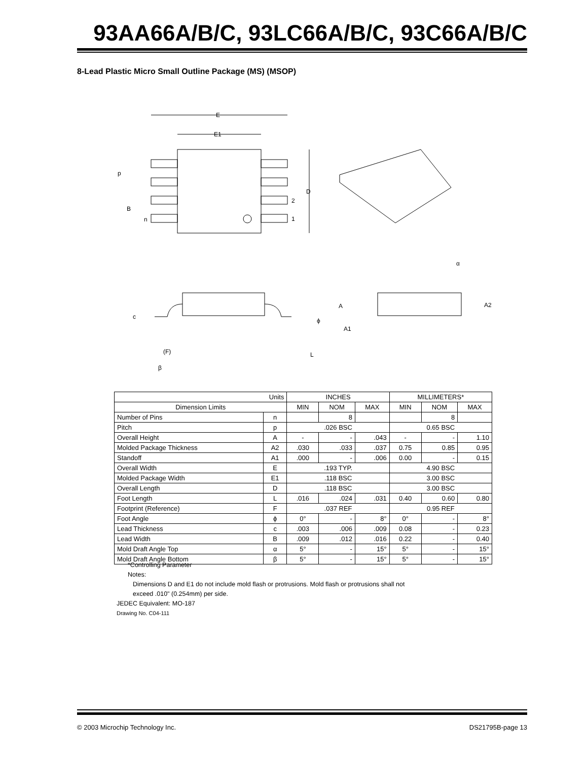93AA66A/B/C, 93LC66A/B/C, 93C66A/B/C
8-Lead Plastic Micro Small Outline Package (MS) (MSOP)
E
E1
p
B
n
D
2
1
α
A2
A
A1
c
ϕ
(F)
L
β
| Units | | INCHES | | | MILLIMETERS* | | |
| --- | --- | --- | --- | --- | --- | --- | --- |
| Dimension Limits | | MIN | NOM | MAX | MIN | NOM | MAX |
| Number of Pins | n | | 8 | | | 8 | |
| Pitch | p | .026 BSC | | | 0.65 BSC | | |
| Overall Height | A | - | - | .043 | - | - | 1.10 |
| Molded Package Thickness | A2 | .030 | .033 | .037 | 0.75 | 0.85 | 0.95 |
| Standoff | A1 | .000 | - | .006 | 0.00 | - | 0.15 |
| Overall Width | E | .193 TYP. | | | 4.90 BSC | | |
| Molded Package Width | E1 | .118 BSC | | | 3.00 BSC | | |
| Overall Length | D | .118 BSC | | | 3.00 BSC | | |
| Foot Length | L | .016 | .024 | .031 | 0.40 | 0.60 | 0.80 |
| Footprint (Reference) | F | .037 REF | | | 0.95 REF | | |
| Foot Angle | ϕ | 0° | - | 8° | 0° | - | 8° |
| Lead Thickness | c | .003 | .006 | .009 | 0.08 | - | 0.23 |
| Lead Width | B | .009 | .012 | .016 | 0.22 | - | 0.40 |
| Mold Draft Angle Top | α | 5° | - | 15° | 5° | - | 15° |
| Mold Draft Angle Bottom | β | 5° | - | 15° | 5° | - | 15° |
*Controlling Parameter
Notes:
Dimensions D and E1 do not include mold flash or protrusions. Mold flash or protrusions shall not
exceed .010" (0.254mm) per side.
JEDEC Equivalent: MO-187
Drawing No. C04-111
© 2003 Microchip Technology Inc. DS21795B-page 13